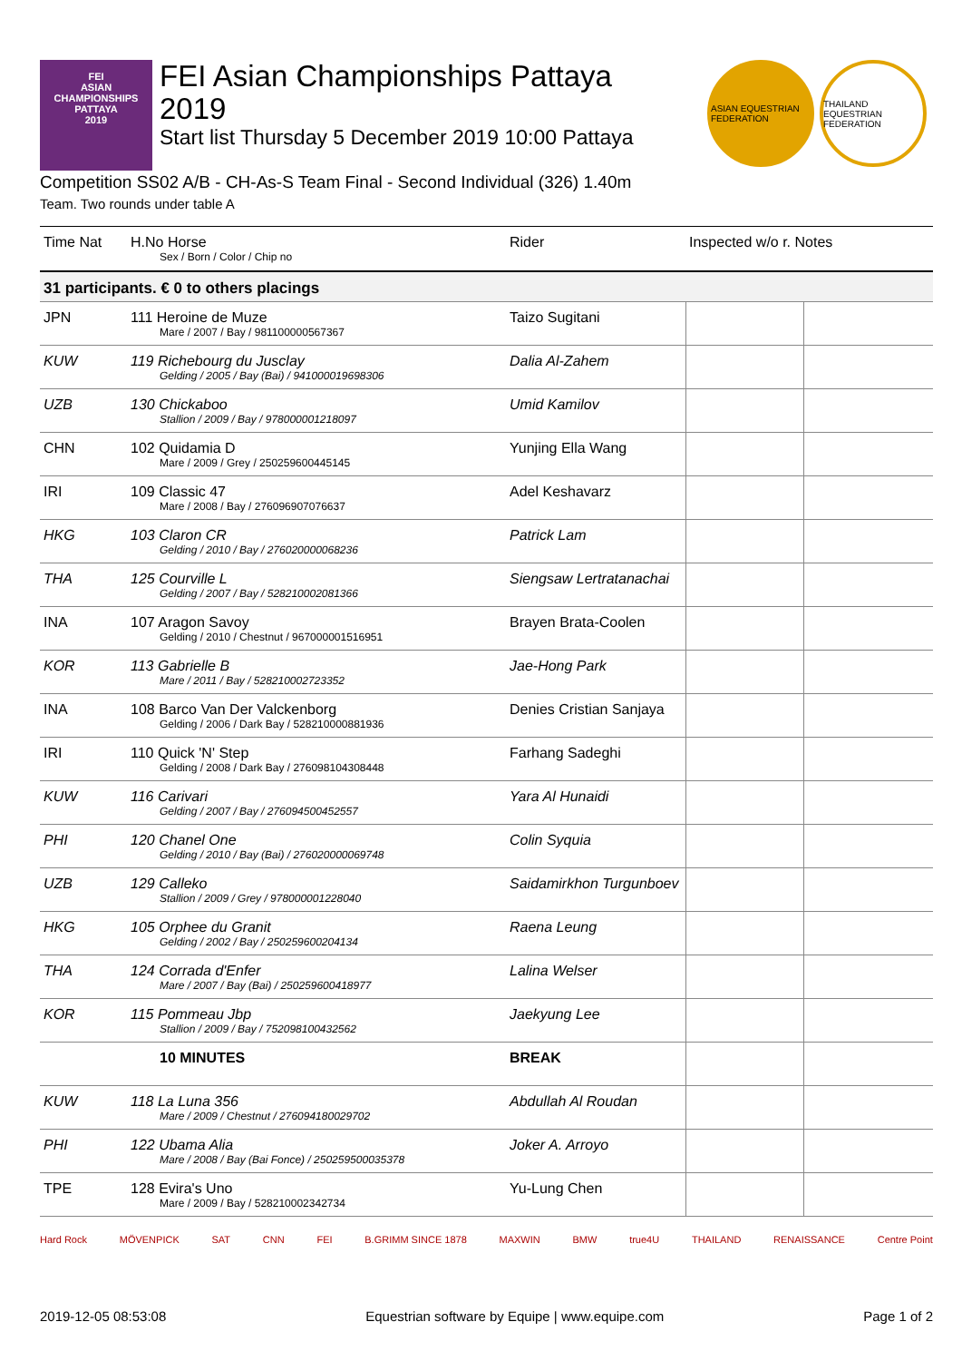FEI
ASIAN
CHAMPIONSHIPS
PATTAYA
2019
FEI Asian Championships Pattaya
2019
Start list Thursday 5 December 2019 10:00 Pattaya
ASIAN EQUESTRIAN FEDERATION
THAILAND EQUESTRIAN FEDERATION
Competition SS02 A/B - CH-As-S Team Final - Second Individual (326) 1.40m
Team. Two rounds under table A
| Time Nat | H.No Horse Sex / Born / Color / Chip no | Rider | Inspected w/o r. Notes | |
| --- | --- | --- | --- | --- |
| 31 participants. € 0 to others placings | | | | |
| JPN | 111 Heroine de Muze Mare / 2007 / Bay / 981100000567367 | Taizo Sugitani | | |
| KUW | 119 Richebourg du Jusclay Gelding / 2005 / Bay (Bai) / 941000019698306 | Dalia Al-Zahem | | |
| UZB | 130 Chickaboo Stallion / 2009 / Bay / 978000001218097 | Umid Kamilov | | |
| CHN | 102 Quidamia D Mare / 2009 / Grey / 250259600445145 | Yunjing Ella Wang | | |
| IRI | 109 Classic 47 Mare / 2008 / Bay / 276096907076637 | Adel Keshavarz | | |
| HKG | 103 Claron CR Gelding / 2010 / Bay / 276020000068236 | Patrick Lam | | |
| THA | 125 Courville L Gelding / 2007 / Bay / 528210002081366 | Siengsaw Lertratanachai | | |
| INA | 107 Aragon Savoy Gelding / 2010 / Chestnut / 967000001516951 | Brayen Brata-Coolen | | |
| KOR | 113 Gabrielle B Mare / 2011 / Bay / 528210002723352 | Jae-Hong Park | | |
| INA | 108 Barco Van Der Valckenborg Gelding / 2006 / Dark Bay / 528210000881936 | Denies Cristian Sanjaya | | |
| IRI | 110 Quick 'N' Step Gelding / 2008 / Dark Bay / 276098104308448 | Farhang Sadeghi | | |
| KUW | 116 Carivari Gelding / 2007 / Bay / 276094500452557 | Yara Al Hunaidi | | |
| PHI | 120 Chanel One Gelding / 2010 / Bay (Bai) / 276020000069748 | Colin Syquia | | |
| UZB | 129 Calleko Stallion / 2009 / Grey / 978000001228040 | Saidamirkhon Turgunboev | | |
| HKG | 105 Orphee du Granit Gelding / 2002 / Bay / 250259600204134 | Raena Leung | | |
| THA | 124 Corrada d'Enfer Mare / 2007 / Bay (Bai) / 250259600418977 | Lalina Welser | | |
| KOR | 115 Pommeau Jbp Stallion / 2009 / Bay / 752098100432562 | Jaekyung Lee | | |
| | 10 MINUTES | BREAK | | |
| KUW | 118 La Luna 356 Mare / 2009 / Chestnut / 276094180029702 | Abdullah Al Roudan | | |
| PHI | 122 Ubama Alia Mare / 2008 / Bay (Bai Fonce) / 250259500035378 | Joker A. Arroyo | | |
| TPE | 128 Evira's Uno Mare / 2009 / Bay / 528210002342734 | Yu-Lung Chen | | |
Hard Rock MÖVENPICK SAT CNN FEI B.GRIMM SINCE 1878 MAXWIN BMW true4U THAILAND RENAISSANCE Centre Point
2019-12-05 08:53:08 Equestrian software by Equipe | www.equipe.com Page 1 of 2